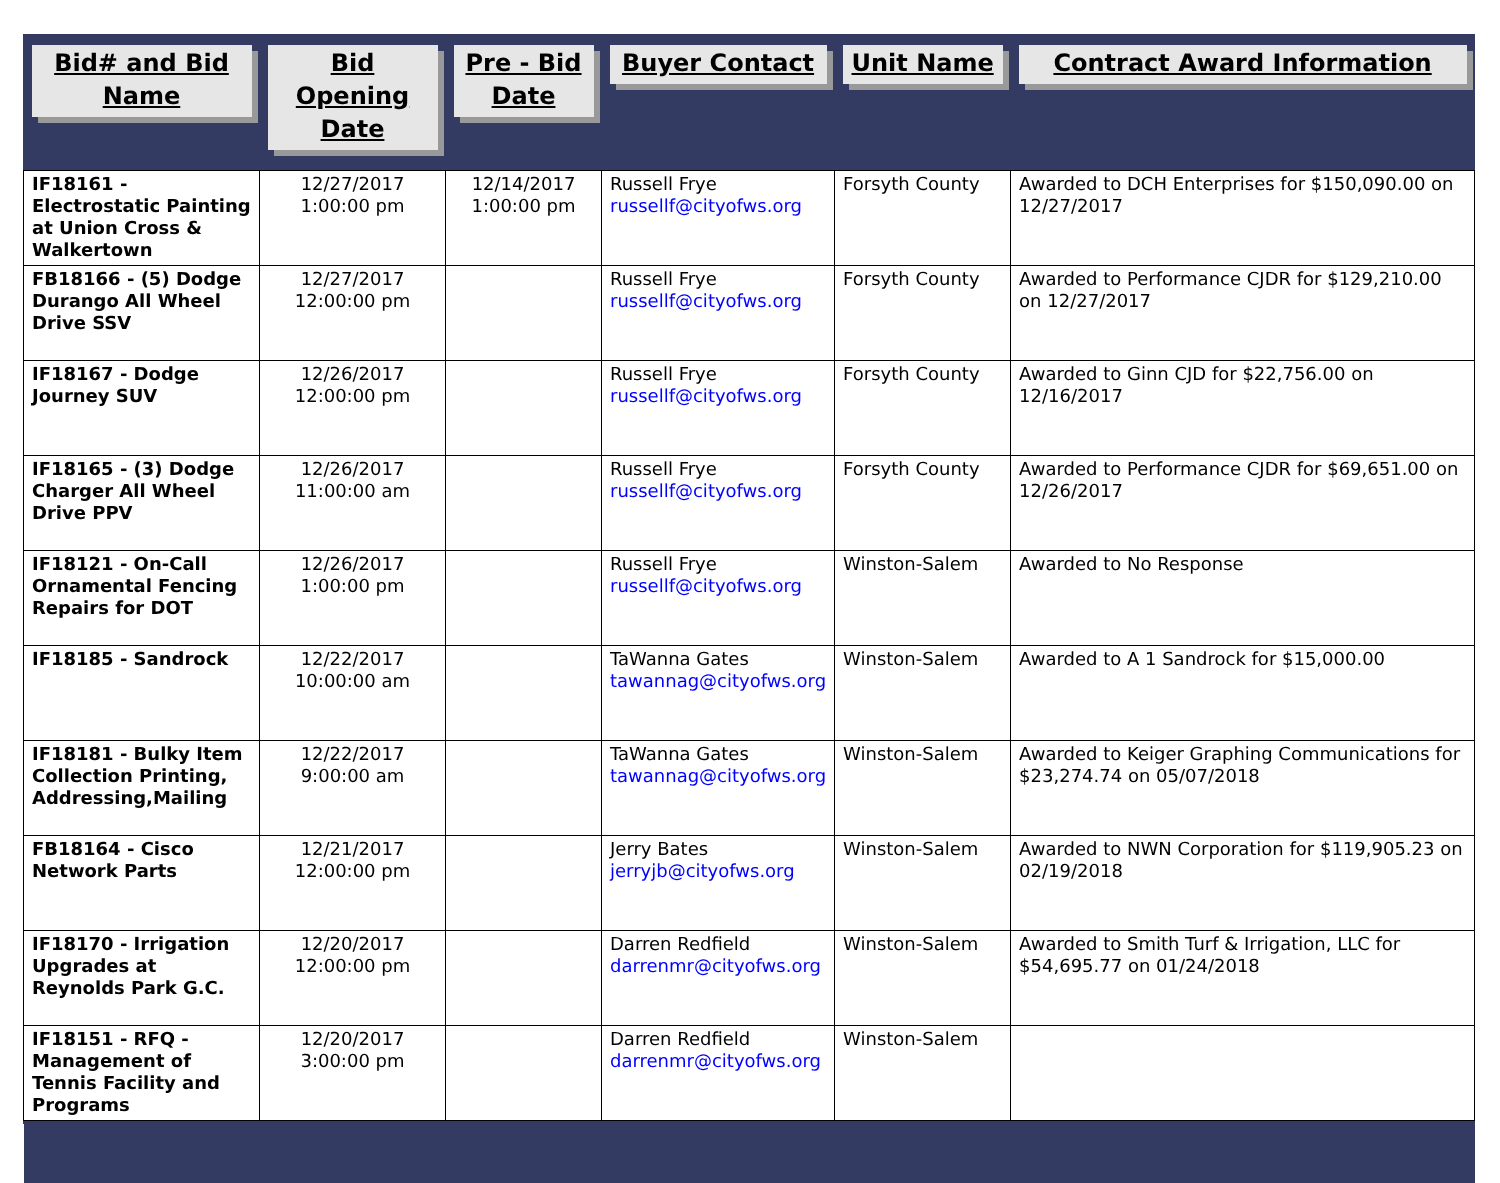| Bid# and Bid Name | Bid Opening Date | Pre - Bid Date | Buyer Contact | Unit Name | Contract Award Information |
| --- | --- | --- | --- | --- | --- |
| IF18161 - Electrostatic Painting at Union Cross & Walkertown | 12/27/2017 1:00:00 pm | 12/14/2017 1:00:00 pm | Russell Frye russellf@cityofws.org | Forsyth County | Awarded to DCH Enterprises for $150,090.00 on 12/27/2017 |
| FB18166 - (5) Dodge Durango All Wheel Drive SSV | 12/27/2017 12:00:00 pm | | Russell Frye russellf@cityofws.org | Forsyth County | Awarded to Performance CJDR for $129,210.00 on 12/27/2017 |
| IF18167 - Dodge Journey SUV | 12/26/2017 12:00:00 pm | | Russell Frye russellf@cityofws.org | Forsyth County | Awarded to Ginn CJD for $22,756.00 on 12/16/2017 |
| IF18165 - (3) Dodge Charger All Wheel Drive PPV | 12/26/2017 11:00:00 am | | Russell Frye russellf@cityofws.org | Forsyth County | Awarded to Performance CJDR for $69,651.00 on 12/26/2017 |
| IF18121 - On-Call Ornamental Fencing Repairs for DOT | 12/26/2017 1:00:00 pm | | Russell Frye russellf@cityofws.org | Winston-Salem | Awarded to No Response |
| IF18185 - Sandrock | 12/22/2017 10:00:00 am | | TaWanna Gates tawannag@cityofws.org | Winston-Salem | Awarded to A 1 Sandrock for $15,000.00 |
| IF18181 - Bulky Item Collection Printing, Addressing,Mailing | 12/22/2017 9:00:00 am | | TaWanna Gates tawannag@cityofws.org | Winston-Salem | Awarded to Keiger Graphing Communications for $23,274.74 on 05/07/2018 |
| FB18164 - Cisco Network Parts | 12/21/2017 12:00:00 pm | | Jerry Bates jerryjb@cityofws.org | Winston-Salem | Awarded to NWN Corporation for $119,905.23 on 02/19/2018 |
| IF18170 - Irrigation Upgrades at Reynolds Park G.C. | 12/20/2017 12:00:00 pm | | Darren Redfield darrenmr@cityofws.org | Winston-Salem | Awarded to Smith Turf & Irrigation, LLC for $54,695.77 on 01/24/2018 |
| IF18151 - RFQ - Management of Tennis Facility and Programs | 12/20/2017 3:00:00 pm | | Darren Redfield darrenmr@cityofws.org | Winston-Salem | |